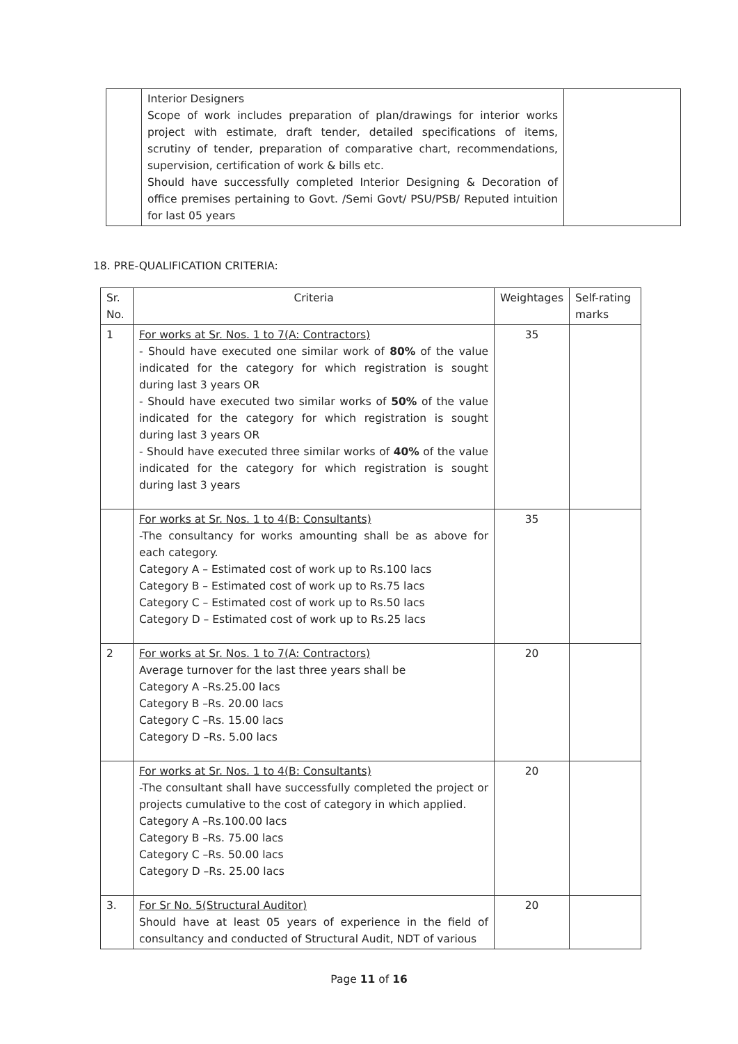| | Interior Designers Scope of work includes preparation of plan/drawings for interior works project with estimate, draft tender, detailed specifications of items, scrutiny of tender, preparation of comparative chart, recommendations, supervision, certification of work & bills etc. Should have successfully completed Interior Designing & Decoration of office premises pertaining to Govt. /Semi Govt/ PSU/PSB/ Reputed intuition for last 05 years | |
18. PRE-QUALIFICATION CRITERIA:
| Sr. No. | Criteria | Weightages | Self-rating marks |
| --- | --- | --- | --- |
| 1 | For works at Sr. Nos. 1 to 7(A: Contractors) - Should have executed one similar work of 80% of the value indicated for the category for which registration is sought during last 3 years OR - Should have executed two similar works of 50% of the value indicated for the category for which registration is sought during last 3 years OR - Should have executed three similar works of 40% of the value indicated for the category for which registration is sought during last 3 years | 35 | |
| | For works at Sr. Nos. 1 to 4(B: Consultants) -The consultancy for works amounting shall be as above for each category. Category A – Estimated cost of work up to Rs.100 lacs Category B – Estimated cost of work up to Rs.75 lacs Category C – Estimated cost of work up to Rs.50 lacs Category D – Estimated cost of work up to Rs.25 lacs | 35 | |
| 2 | For works at Sr. Nos. 1 to 7(A: Contractors) Average turnover for the last three years shall be Category A –Rs.25.00 lacs Category B –Rs. 20.00 lacs Category C –Rs. 15.00 lacs Category D –Rs. 5.00 lacs | 20 | |
| | For works at Sr. Nos. 1 to 4(B: Consultants) -The consultant shall have successfully completed the project or projects cumulative to the cost of category in which applied. Category A –Rs.100.00 lacs Category B –Rs. 75.00 lacs Category C –Rs. 50.00 lacs Category D –Rs. 25.00 lacs | 20 | |
| 3. | For Sr No. 5(Structural Auditor) Should have at least 05 years of experience in the field of consultancy and conducted of Structural Audit, NDT of various | 20 | |
Page 11 of 16